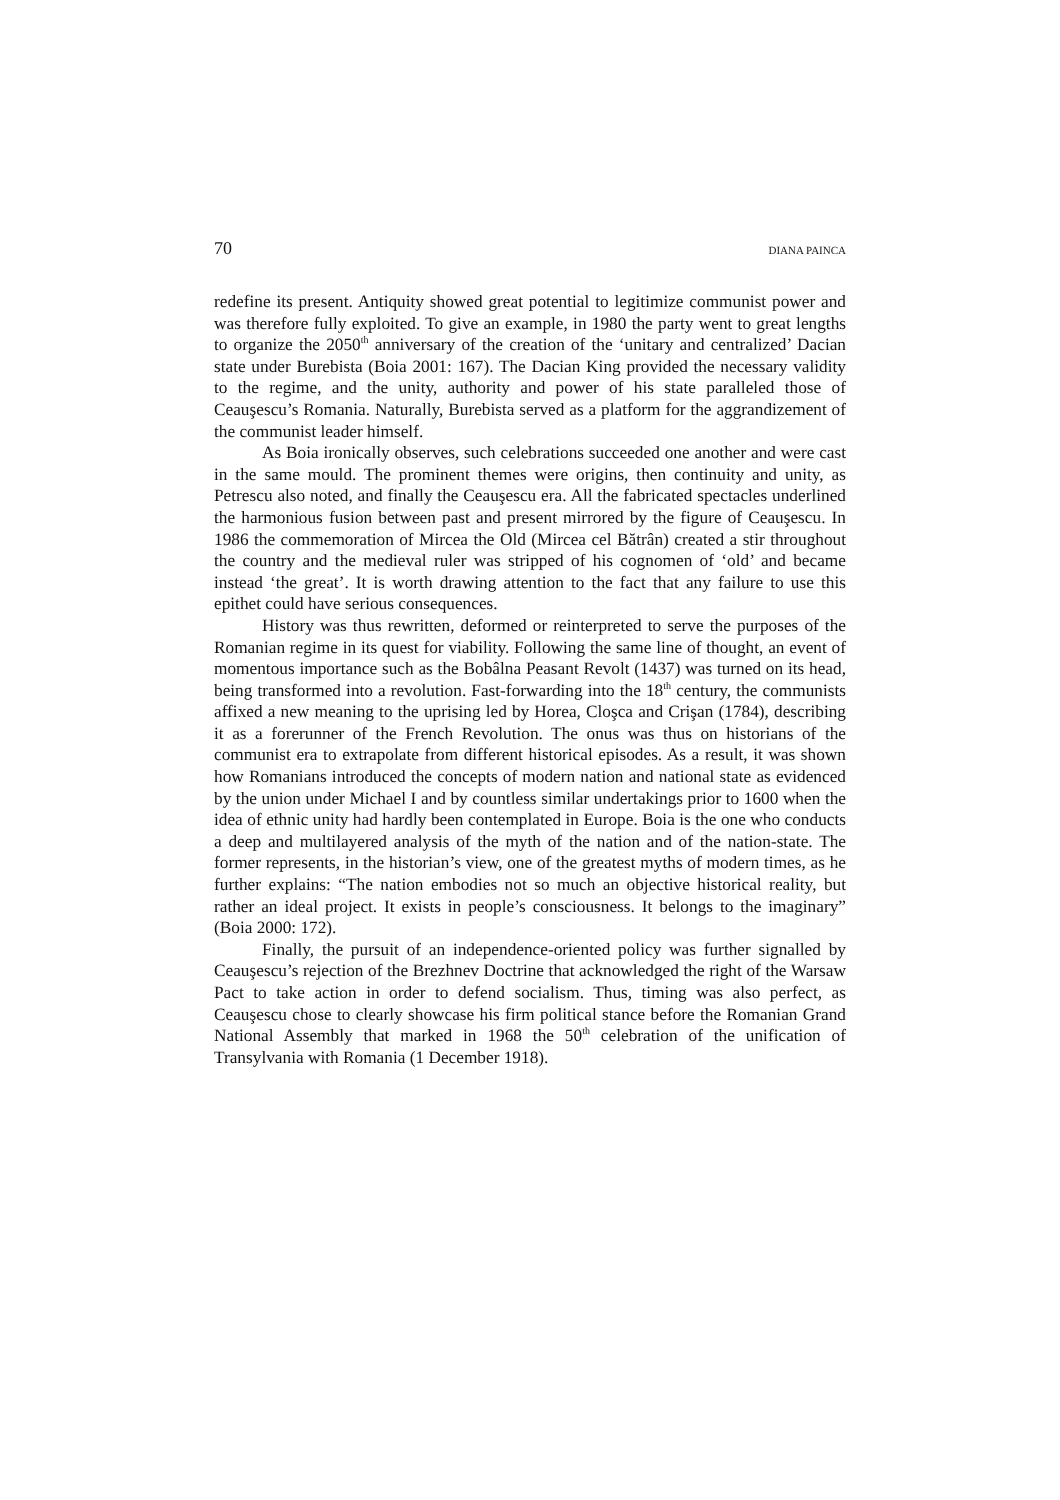70 DIANA PAINCA
redefine its present. Antiquity showed great potential to legitimize communist power and was therefore fully exploited. To give an example, in 1980 the party went to great lengths to organize the 2050<sup>th</sup> anniversary of the creation of the ‘unitary and centralized’ Dacian state under Burebista (Boia 2001: 167). The Dacian King provided the necessary validity to the regime, and the unity, authority and power of his state paralleled those of Ceauşescu’s Romania. Naturally, Burebista served as a platform for the aggrandizement of the communist leader himself.
As Boia ironically observes, such celebrations succeeded one another and were cast in the same mould. The prominent themes were origins, then continuity and unity, as Petrescu also noted, and finally the Ceauşescu era. All the fabricated spectacles underlined the harmonious fusion between past and present mirrored by the figure of Ceauşescu. In 1986 the commemoration of Mircea the Old (Mircea cel Bătrân) created a stir throughout the country and the medieval ruler was stripped of his cognomen of ‘old’ and became instead ‘the great’. It is worth drawing attention to the fact that any failure to use this epithet could have serious consequences.
History was thus rewritten, deformed or reinterpreted to serve the purposes of the Romanian regime in its quest for viability. Following the same line of thought, an event of momentous importance such as the Bobâlna Peasant Revolt (1437) was turned on its head, being transformed into a revolution. Fast-forwarding into the 18<sup>th</sup> century, the communists affixed a new meaning to the uprising led by Horea, Cloşca and Crişan (1784), describing it as a forerunner of the French Revolution. The onus was thus on historians of the communist era to extrapolate from different historical episodes. As a result, it was shown how Romanians introduced the concepts of modern nation and national state as evidenced by the union under Michael I and by countless similar undertakings prior to 1600 when the idea of ethnic unity had hardly been contemplated in Europe. Boia is the one who conducts a deep and multilayered analysis of the myth of the nation and of the nation-state. The former represents, in the historian’s view, one of the greatest myths of modern times, as he further explains: “The nation embodies not so much an objective historical reality, but rather an ideal project. It exists in people’s consciousness. It belongs to the imaginary” (Boia 2000: 172).
Finally, the pursuit of an independence-oriented policy was further signalled by Ceauşescu’s rejection of the Brezhnev Doctrine that acknowledged the right of the Warsaw Pact to take action in order to defend socialism. Thus, timing was also perfect, as Ceauşescu chose to clearly showcase his firm political stance before the Romanian Grand National Assembly that marked in 1968 the 50<sup>th</sup> celebration of the unification of Transylvania with Romania (1 December 1918).